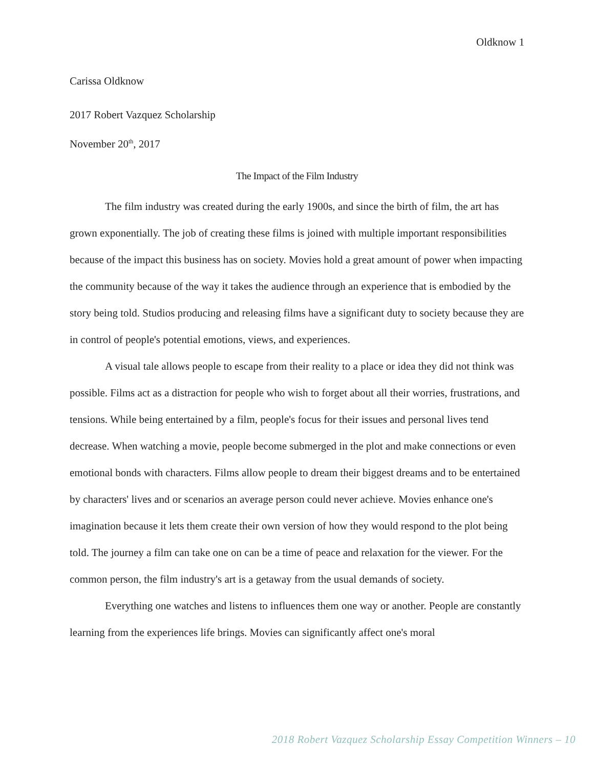Oldknow 1
Carissa Oldknow
2017 Robert Vazquez Scholarship
November 20<sup>th</sup>, 2017
The Impact of the Film Industry
The film industry was created during the early 1900s, and since the birth of film, the art has grown exponentially. The job of creating these films is joined with multiple important responsibilities because of the impact this business has on society. Movies hold a great amount of power when impacting the community because of the way it takes the audience through an experience that is embodied by the story being told. Studios producing and releasing films have a significant duty to society because they are in control of people's potential emotions, views, and experiences.
A visual tale allows people to escape from their reality to a place or idea they did not think was possible. Films act as a distraction for people who wish to forget about all their worries, frustrations, and tensions. While being entertained by a film, people's focus for their issues and personal lives tend decrease. When watching a movie, people become submerged in the plot and make connections or even emotional bonds with characters. Films allow people to dream their biggest dreams and to be entertained by characters' lives and or scenarios an average person could never achieve. Movies enhance one's imagination because it lets them create their own version of how they would respond to the plot being told. The journey a film can take one on can be a time of peace and relaxation for the viewer. For the common person, the film industry's art is a getaway from the usual demands of society.
Everything one watches and listens to influences them one way or another. People are constantly learning from the experiences life brings. Movies can significantly affect one's moral
2018 Robert Vazquez Scholarship Essay Competition Winners – 10